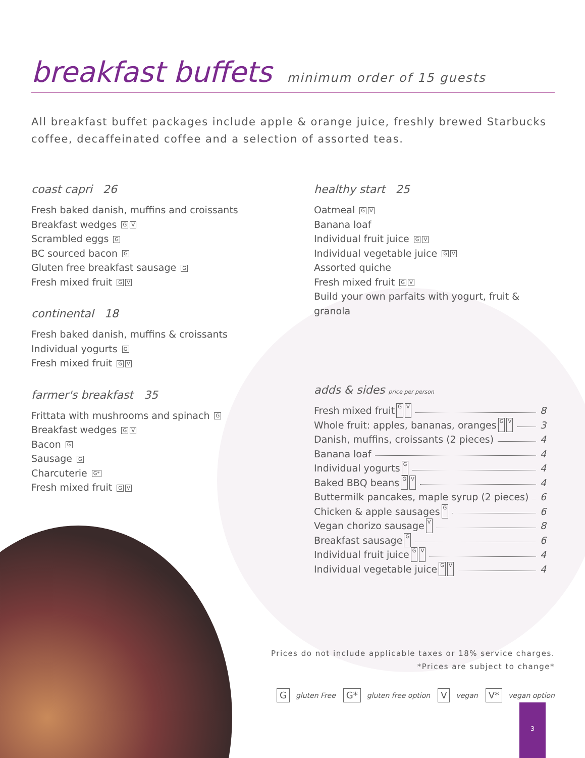breakfast buffets minimum order of 15 guests
All breakfast buffet packages include apple & orange juice, freshly brewed Starbucks coffee, decaffeinated coffee and a selection of assorted teas.
coast capri 26
Fresh baked danish, muffins and croissants
Breakfast wedges G V
Scrambled eggs G
BC sourced bacon G
Gluten free breakfast sausage G
Fresh mixed fruit G V
continental 18
Fresh baked danish, muffins & croissants
Individual yogurts G
Fresh mixed fruit G V
farmer's breakfast 35
Frittata with mushrooms and spinach G
Breakfast wedges G V
Bacon G
Sausage G
Charcuterie G*
Fresh mixed fruit G V
healthy start 25
Oatmeal G V
Banana loaf
Individual fruit juice G V
Individual vegetable juice G V
Assorted quiche
Fresh mixed fruit G V
Build your own parfaits with yogurt, fruit & granola
adds & sides price per person
Fresh mixed fruit G V 8
Whole fruit: apples, bananas, oranges G V 3
Danish, muffins, croissants (2 pieces) 4
Banana loaf 4
Individual yogurts G 4
Baked BBQ beans G V 4
Buttermilk pancakes, maple syrup (2 pieces) 6
Chicken & apple sausages G 6
Vegan chorizo sausage V 8
Breakfast sausage G 6
Individual fruit juice G V 4
Individual vegetable juice G V 4
Prices do not include applicable taxes or 18% service charges.
*Prices are subject to change*
G gluten Free G* gluten free option V vegan V* vegan option
3